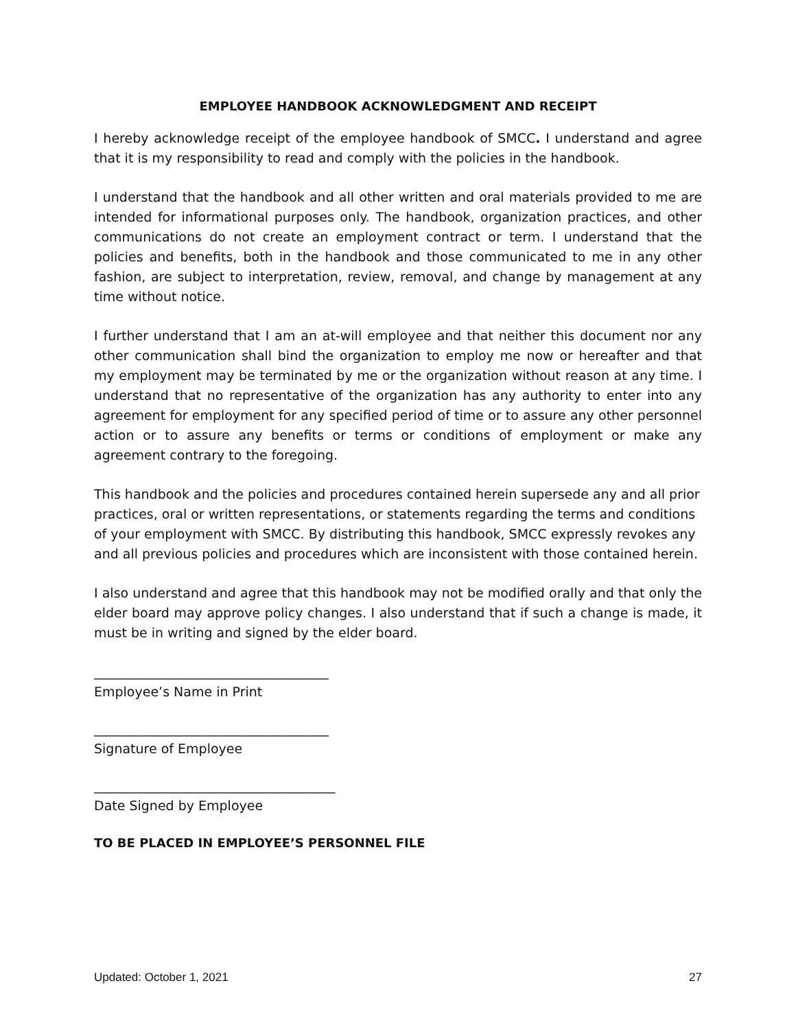EMPLOYEE HANDBOOK ACKNOWLEDGMENT AND RECEIPT
I hereby acknowledge receipt of the employee handbook of SMCC. I understand and agree that it is my responsibility to read and comply with the policies in the handbook.
I understand that the handbook and all other written and oral materials provided to me are intended for informational purposes only. The handbook, organization practices, and other communications do not create an employment contract or term. I understand that the policies and benefits, both in the handbook and those communicated to me in any other fashion, are subject to interpretation, review, removal, and change by management at any time without notice.
I further understand that I am an at-will employee and that neither this document nor any other communication shall bind the organization to employ me now or hereafter and that my employment may be terminated by me or the organization without reason at any time. I understand that no representative of the organization has any authority to enter into any agreement for employment for any specified period of time or to assure any other personnel action or to assure any benefits or terms or conditions of employment or make any agreement contrary to the foregoing.
This handbook and the policies and procedures contained herein supersede any and all prior practices, oral or written representations, or statements regarding the terms and conditions of your employment with SMCC. By distributing this handbook, SMCC expressly revokes any and all previous policies and procedures which are inconsistent with those contained herein.
I also understand and agree that this handbook may not be modified orally and that only the elder board may approve policy changes. I also understand that if such a change is made, it must be in writing and signed by the elder board.
____________________________________
Employee’s Name in Print
____________________________________
Signature of Employee
_____________________________________
Date Signed by Employee
TO BE PLACED IN EMPLOYEE’S PERSONNEL FILE
Updated: October 1, 2021 27